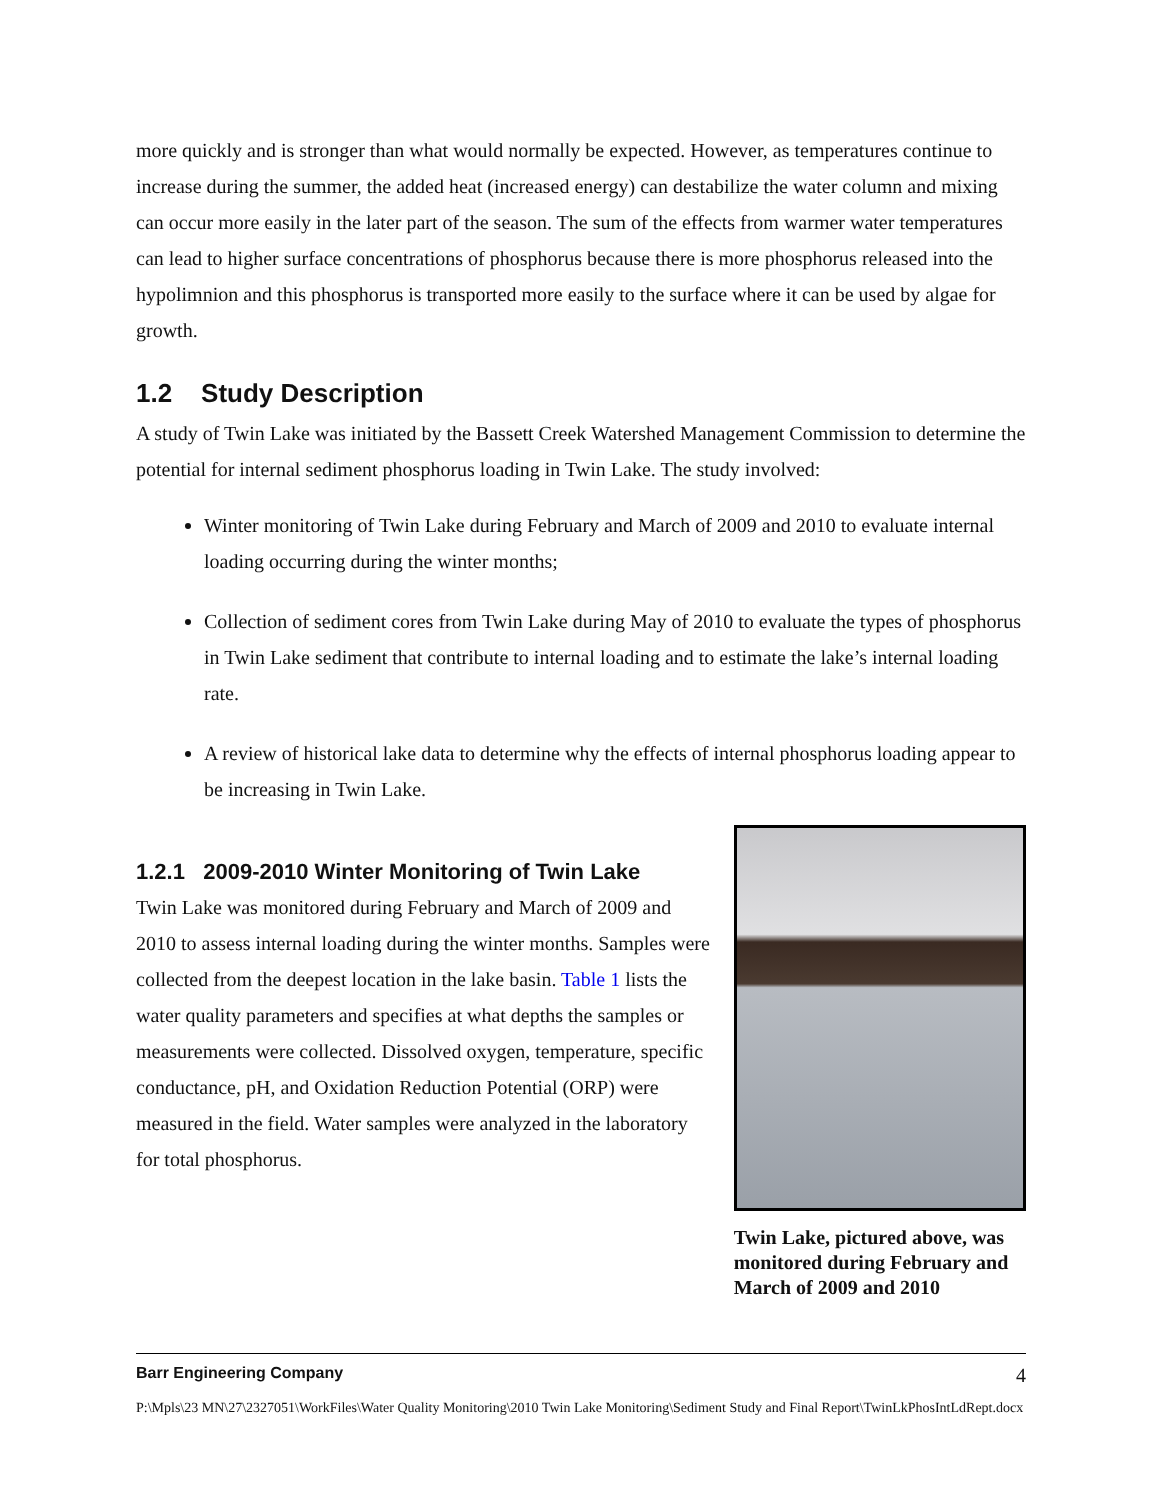more quickly and is stronger than what would normally be expected. However, as temperatures continue to increase during the summer, the added heat (increased energy) can destabilize the water column and mixing can occur more easily in the later part of the season. The sum of the effects from warmer water temperatures can lead to higher surface concentrations of phosphorus because there is more phosphorus released into the hypolimnion and this phosphorus is transported more easily to the surface where it can be used by algae for growth.
1.2 Study Description
A study of Twin Lake was initiated by the Bassett Creek Watershed Management Commission to determine the potential for internal sediment phosphorus loading in Twin Lake. The study involved:
Winter monitoring of Twin Lake during February and March of 2009 and 2010 to evaluate internal loading occurring during the winter months;
Collection of sediment cores from Twin Lake during May of 2010 to evaluate the types of phosphorus in Twin Lake sediment that contribute to internal loading and to estimate the lake’s internal loading rate.
A review of historical lake data to determine why the effects of internal phosphorus loading appear to be increasing in Twin Lake.
1.2.1 2009-2010 Winter Monitoring of Twin Lake
Twin Lake was monitored during February and March of 2009 and 2010 to assess internal loading during the winter months. Samples were collected from the deepest location in the lake basin. Table 1 lists the water quality parameters and specifies at what depths the samples or measurements were collected. Dissolved oxygen, temperature, specific conductance, pH, and Oxidation Reduction Potential (ORP) were measured in the field. Water samples were analyzed in the laboratory for total phosphorus.
Twin Lake, pictured above, was monitored during February and March of 2009 and 2010
Barr Engineering Company 4
P:\Mpls\23 MN\27\2327051\WorkFiles\Water Quality Monitoring\2010 Twin Lake Monitoring\Sediment Study and Final Report\TwinLkPhosIntLdRept.docx